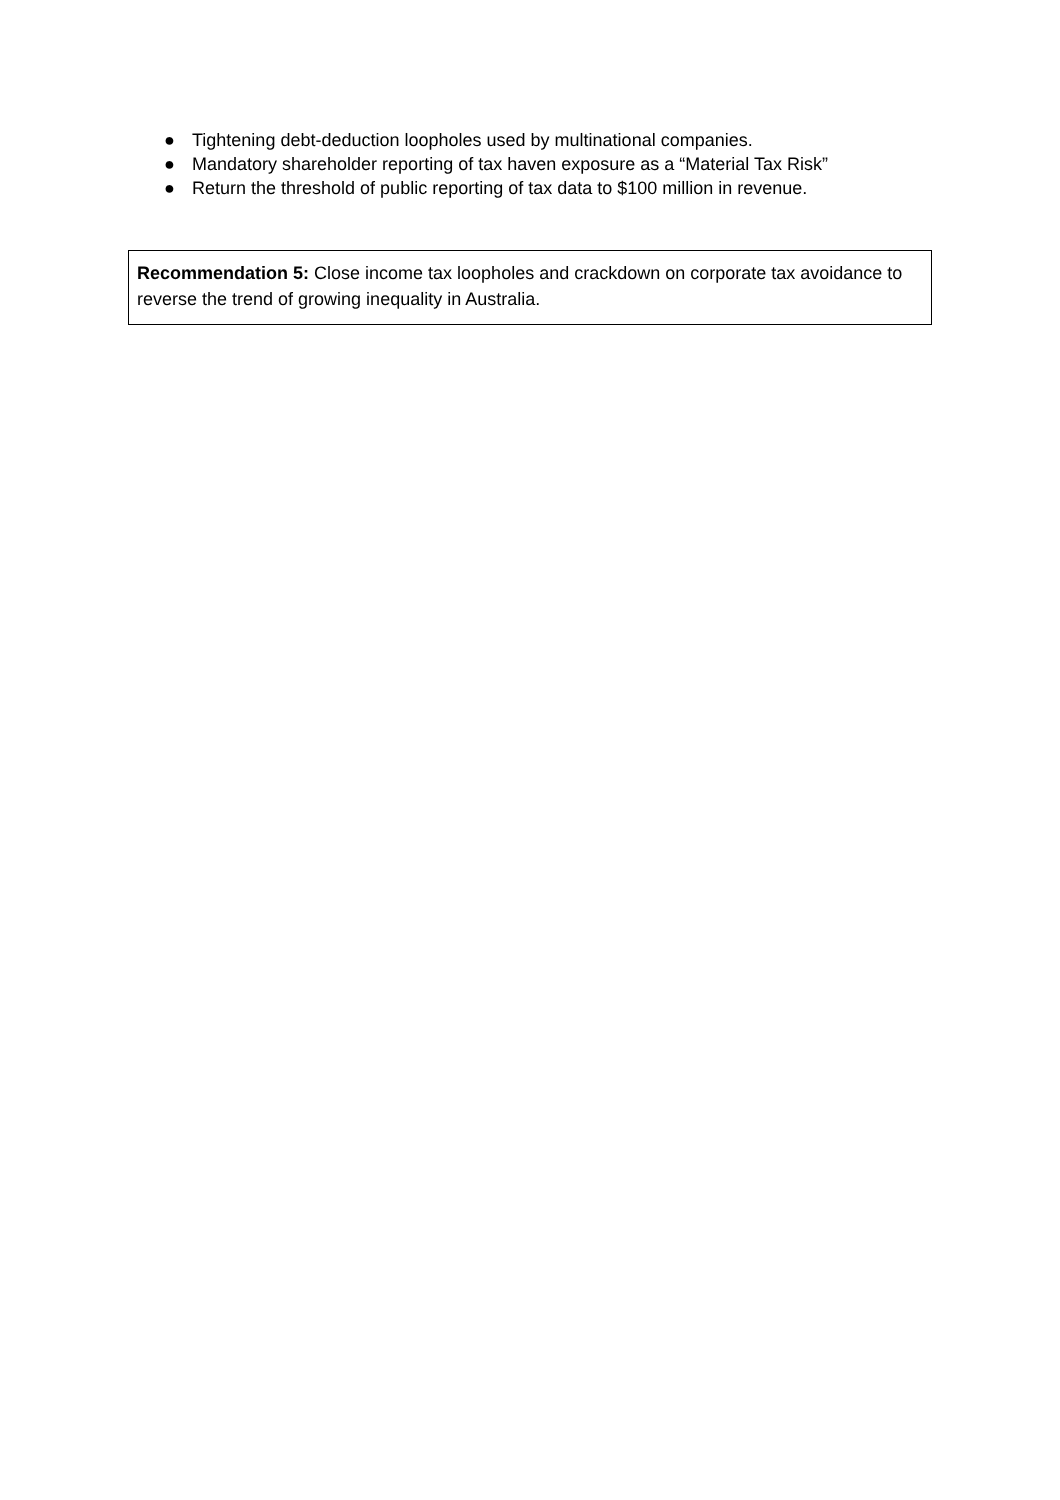● Tightening debt-deduction loopholes used by multinational companies.
● Mandatory shareholder reporting of tax haven exposure as a “Material Tax Risk”
● Return the threshold of public reporting of tax data to $100 million in revenue.
Recommendation 5: Close income tax loopholes and crackdown on corporate tax avoidance to reverse the trend of growing inequality in Australia.